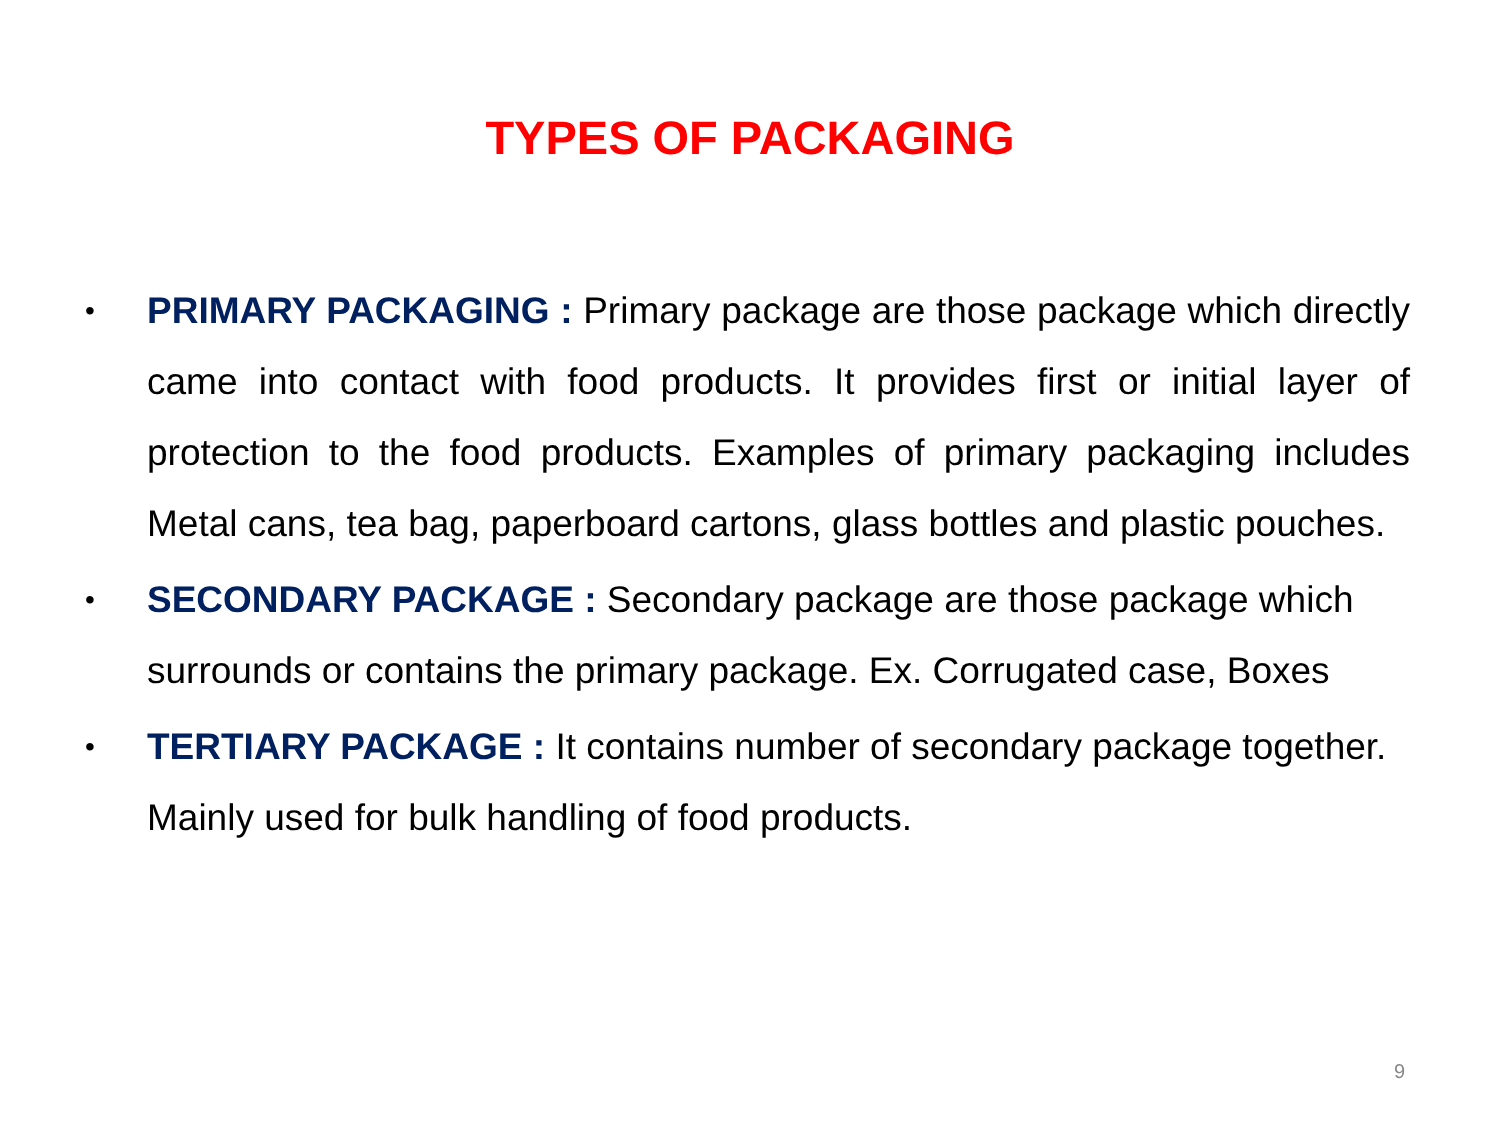TYPES OF PACKAGING
• PRIMARY PACKAGING : Primary package are those package which directly came into contact with food products. It provides first or initial layer of protection to the food products. Examples of primary packaging includes Metal cans, tea bag, paperboard cartons, glass bottles and plastic pouches.
• SECONDARY PACKAGE : Secondary package are those package which surrounds or contains the primary package. Ex. Corrugated case, Boxes
• TERTIARY PACKAGE : It contains number of secondary package together. Mainly used for bulk handling of food products.
9